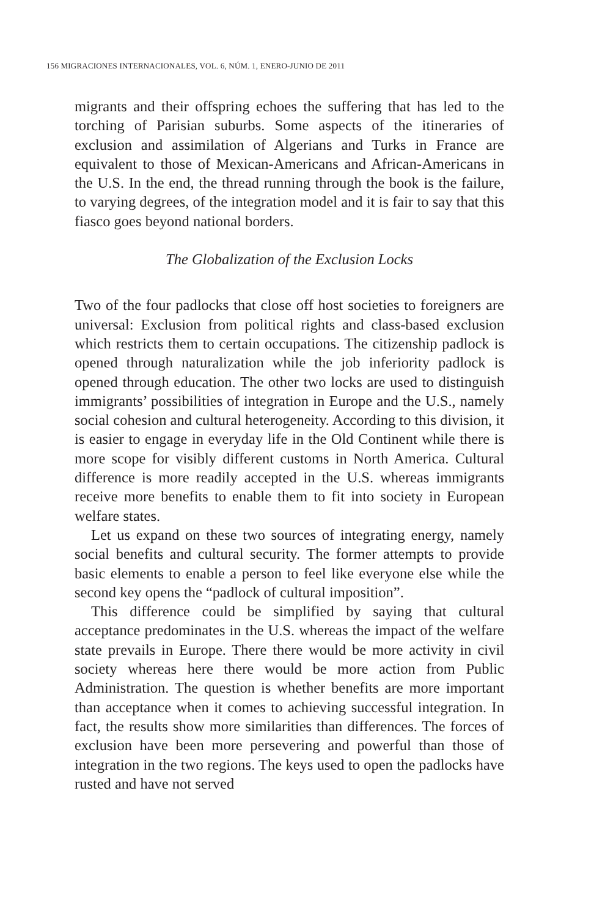156 MIGRACIONES INTERNACIONALES, VOL. 6, NÚM. 1, ENERO-JUNIO DE 2011
migrants and their offspring echoes the suffering that has led to the torching of Parisian suburbs. Some aspects of the itineraries of exclusion and assimilation of Algerians and Turks in France are equivalent to those of Mexican-Americans and African-Americans in the U.S. In the end, the thread running through the book is the failure, to varying degrees, of the integration model and it is fair to say that this fiasco goes beyond national borders.
The Globalization of the Exclusion Locks
Two of the four padlocks that close off host societies to foreigners are universal: Exclusion from political rights and class-based exclusion which restricts them to certain occupations. The citizenship padlock is opened through naturalization while the job inferiority padlock is opened through education. The other two locks are used to distinguish immigrants’ possibilities of integration in Europe and the U.S., namely social cohesion and cultural heterogeneity. According to this division, it is easier to engage in everyday life in the Old Continent while there is more scope for visibly different customs in North America. Cultural difference is more readily accepted in the U.S. whereas immigrants receive more benefits to enable them to fit into society in European welfare states.
Let us expand on these two sources of integrating energy, namely social benefits and cultural security. The former attempts to provide basic elements to enable a person to feel like everyone else while the second key opens the “padlock of cultural imposition”.
This difference could be simplified by saying that cultural acceptance predominates in the U.S. whereas the impact of the welfare state prevails in Europe. There there would be more activity in civil society whereas here there would be more action from Public Administration. The question is whether benefits are more important than acceptance when it comes to achieving successful integration. In fact, the results show more similarities than differences. The forces of exclusion have been more persevering and powerful than those of integration in the two regions. The keys used to open the padlocks have rusted and have not served